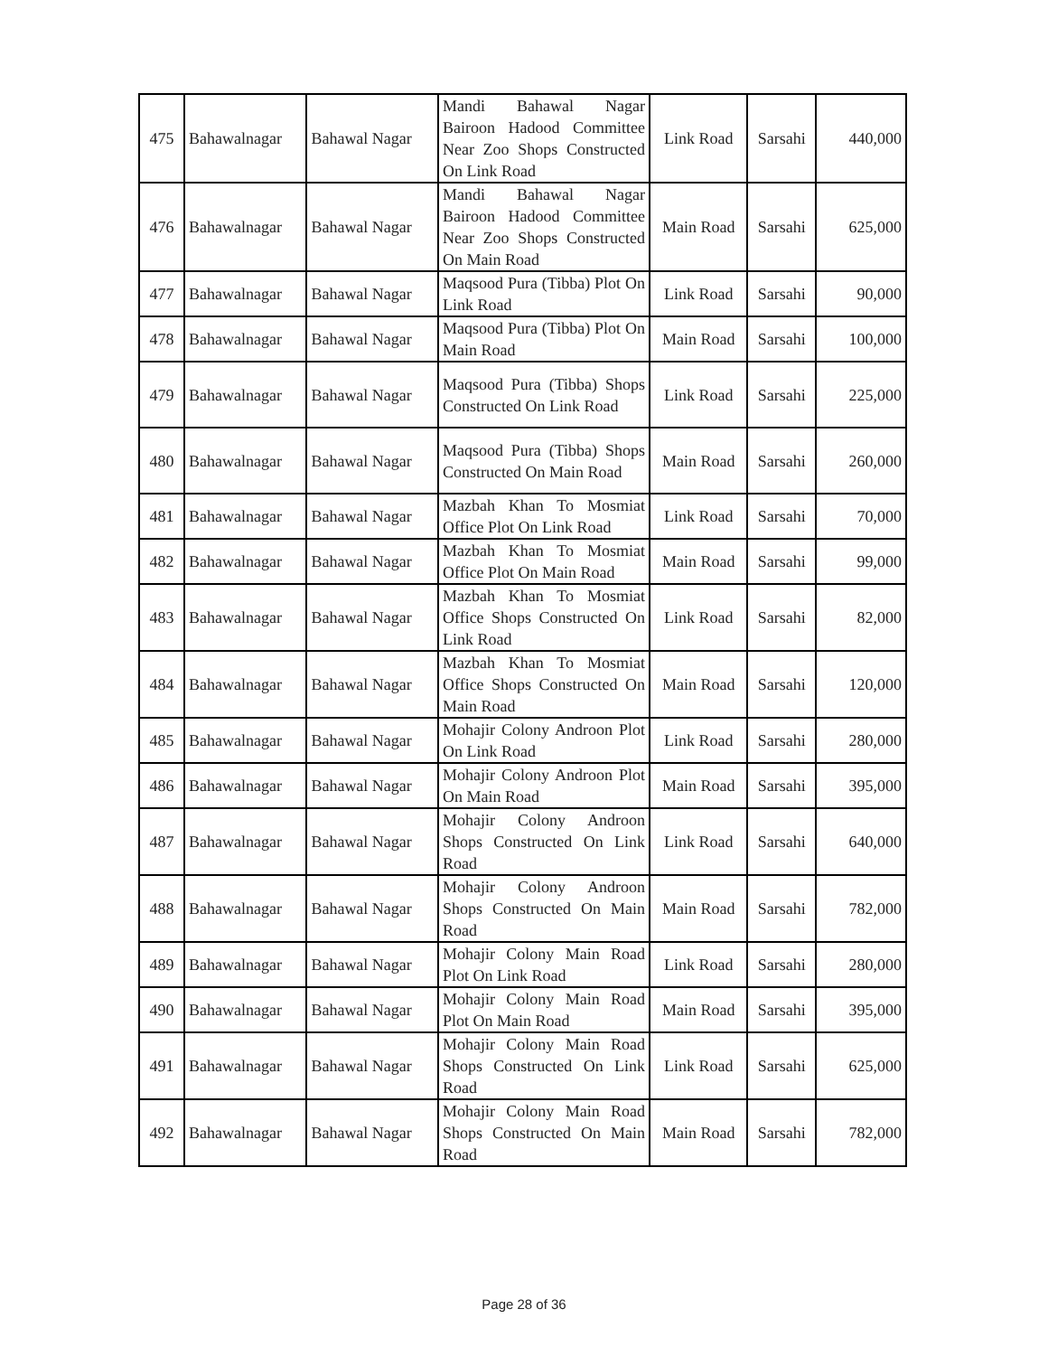| 475 | Bahawalnagar | Bahawal Nagar | Mandi Bahawal Nagar Bairoon Hadood Committee Near Zoo Shops Constructed On Link Road | Link Road | Sarsahi | 440,000 |
| 476 | Bahawalnagar | Bahawal Nagar | Mandi Bahawal Nagar Bairoon Hadood Committee Near Zoo Shops Constructed On Main Road | Main Road | Sarsahi | 625,000 |
| 477 | Bahawalnagar | Bahawal Nagar | Maqsood Pura (Tibba) Plot On Link Road | Link Road | Sarsahi | 90,000 |
| 478 | Bahawalnagar | Bahawal Nagar | Maqsood Pura (Tibba) Plot On Main Road | Main Road | Sarsahi | 100,000 |
| 479 | Bahawalnagar | Bahawal Nagar | Maqsood Pura (Tibba) Shops Constructed On Link Road | Link Road | Sarsahi | 225,000 |
| 480 | Bahawalnagar | Bahawal Nagar | Maqsood Pura (Tibba) Shops Constructed On Main Road | Main Road | Sarsahi | 260,000 |
| 481 | Bahawalnagar | Bahawal Nagar | Mazbah Khan To Mosmiat Office Plot On Link Road | Link Road | Sarsahi | 70,000 |
| 482 | Bahawalnagar | Bahawal Nagar | Mazbah Khan To Mosmiat Office Plot On Main Road | Main Road | Sarsahi | 99,000 |
| 483 | Bahawalnagar | Bahawal Nagar | Mazbah Khan To Mosmiat Office Shops Constructed On Link Road | Link Road | Sarsahi | 82,000 |
| 484 | Bahawalnagar | Bahawal Nagar | Mazbah Khan To Mosmiat Office Shops Constructed On Main Road | Main Road | Sarsahi | 120,000 |
| 485 | Bahawalnagar | Bahawal Nagar | Mohajir Colony Androon Plot On Link Road | Link Road | Sarsahi | 280,000 |
| 486 | Bahawalnagar | Bahawal Nagar | Mohajir Colony Androon Plot On Main Road | Main Road | Sarsahi | 395,000 |
| 487 | Bahawalnagar | Bahawal Nagar | Mohajir Colony Androon Shops Constructed On Link Road | Link Road | Sarsahi | 640,000 |
| 488 | Bahawalnagar | Bahawal Nagar | Mohajir Colony Androon Shops Constructed On Main Road | Main Road | Sarsahi | 782,000 |
| 489 | Bahawalnagar | Bahawal Nagar | Mohajir Colony Main Road Plot On Link Road | Link Road | Sarsahi | 280,000 |
| 490 | Bahawalnagar | Bahawal Nagar | Mohajir Colony Main Road Plot On Main Road | Main Road | Sarsahi | 395,000 |
| 491 | Bahawalnagar | Bahawal Nagar | Mohajir Colony Main Road Shops Constructed On Link Road | Link Road | Sarsahi | 625,000 |
| 492 | Bahawalnagar | Bahawal Nagar | Mohajir Colony Main Road Shops Constructed On Main Road | Main Road | Sarsahi | 782,000 |
Page 28 of 36